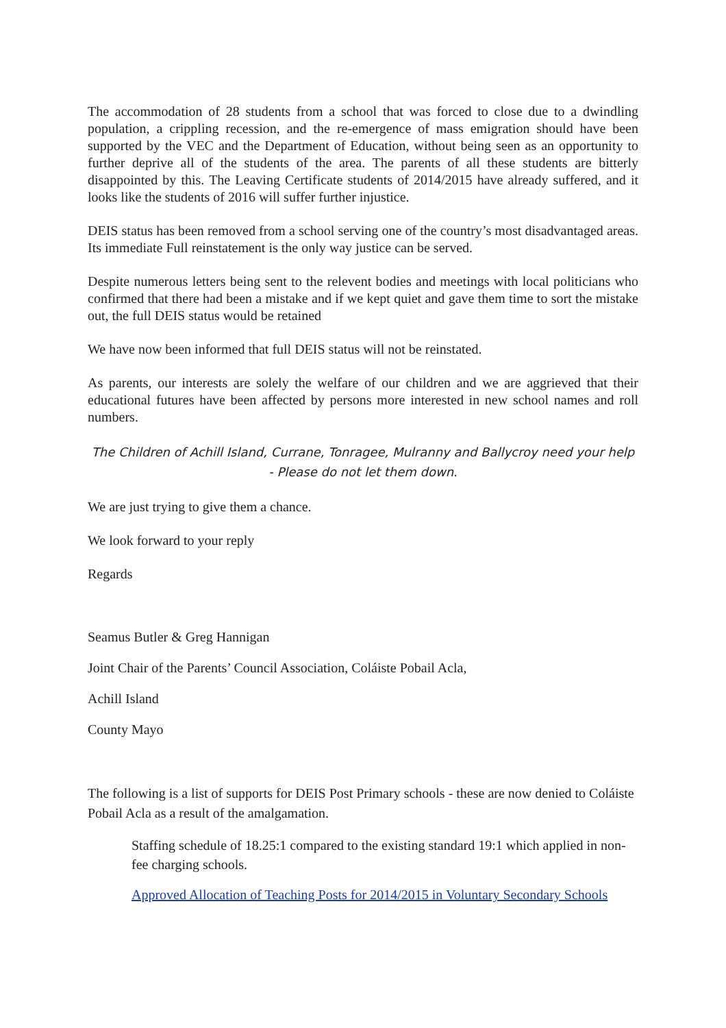The accommodation of 28 students from a school that was forced to close due to a dwindling population, a crippling recession, and the re-emergence of mass emigration should have been supported by the VEC and the Department of Education, without being seen as an opportunity to further deprive all of the students of the area. The parents of all these students are bitterly disappointed by this. The Leaving Certificate students of 2014/2015 have already suffered, and it looks like the students of 2016 will suffer further injustice.
DEIS status has been removed from a school serving one of the country’s most disadvantaged areas. Its immediate Full reinstatement is the only way justice can be served.
Despite numerous letters being sent to the relevent bodies and meetings with local politicians who confirmed that there had been a mistake and if we kept quiet and gave them time to sort the mistake out, the full DEIS status would be retained
We have now been informed that full DEIS status will not be reinstated.
As parents, our interests are solely the welfare of our children and we are aggrieved that their educational futures have been affected by persons more interested in new school names and roll numbers.
The Children of Achill Island, Currane, Tonragee, Mulranny and Ballycroy need your help - Please do not let them down.
We are just trying to give them a chance.
We look forward to your reply
Regards
Seamus Butler & Greg Hannigan
Joint Chair of the Parents’ Council Association, Coláiste Pobail Acla,
Achill Island
County Mayo
The following is a list of supports for DEIS Post Primary schools - these are now denied to Coláiste Pobail Acla as a result of the amalgamation.
Staffing schedule of 18.25:1 compared to the existing standard 19:1 which applied in non-fee charging schools.
Approved Allocation of Teaching Posts for 2014/2015 in Voluntary Secondary Schools